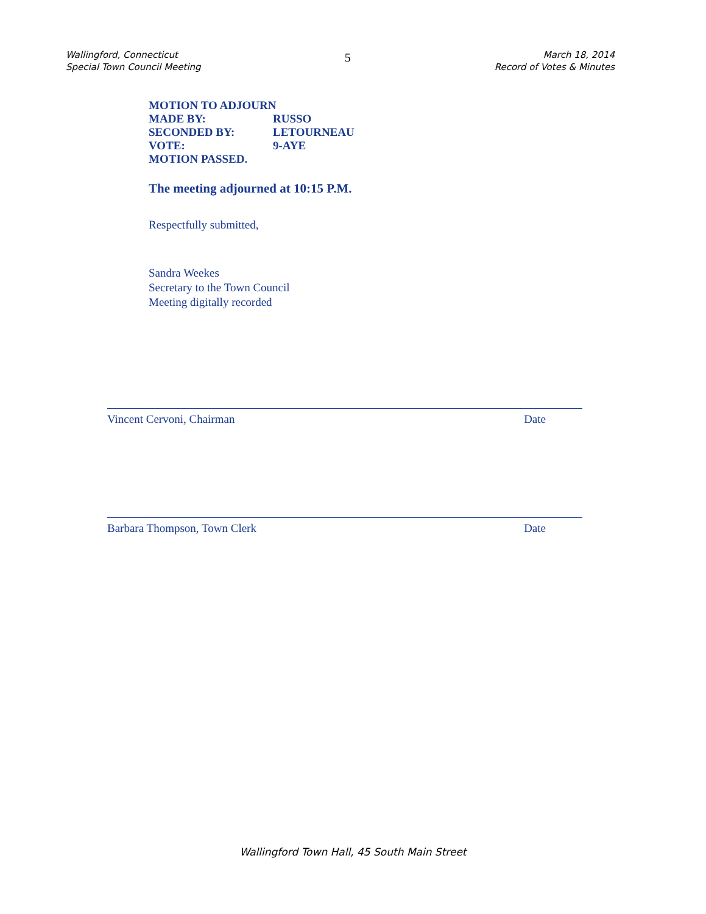Wallingford, Connecticut
Special Town Council Meeting
5
March 18, 2014
Record of Votes & Minutes
MOTION TO ADJOURN
MADE BY: RUSSO
SECONDED BY: LETOURNEAU
VOTE: 9-AYE
MOTION PASSED.
The meeting adjourned at 10:15 P.M.
Respectfully submitted,
Sandra Weekes
Secretary to the Town Council
Meeting digitally recorded
Vincent Cervoni, Chairman Date
Barbara Thompson, Town Clerk Date
Wallingford Town Hall, 45 South Main Street